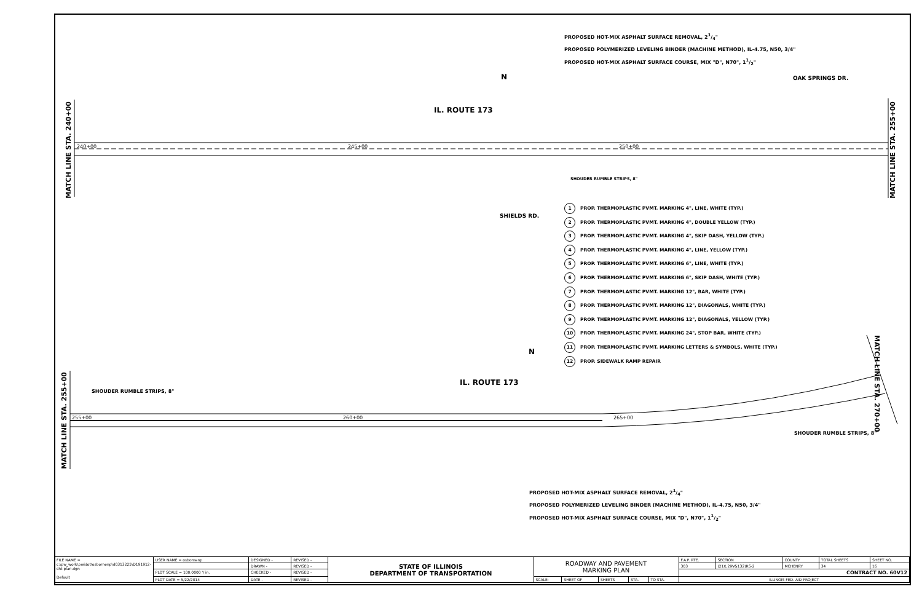MATCH LINE STA. 240+00
MATCH LINE STA. 255+00
MATCH LINE STA. 255+00
MATCH LINE STA. 270+00
PROPOSED HOT-MIX ASPHALT SURFACE REMOVAL, 21/4"
PROPOSED POLYMERIZED LEVELING BINDER (MACHINE METHOD), IL-4.75, N50, 3/4"
PROPOSED HOT-MIX ASPHALT SURFACE COURSE, MIX "D", N70", 11/2"
N OAK SPRINGS DR.
IL. ROUTE 173
240+00 245+00 250+00
SHOUDER RUMBLE STRIPS, 8"
SHIELDS RD.
1 PROP. THERMOPLASTIC PVMT. MARKING 4", LINE, WHITE (TYP.)
2 PROP. THERMOPLASTIC PVMT. MARKING 4", DOUBLE YELLOW (TYP.)
3 PROP. THERMOPLASTIC PVMT. MARKING 4", SKIP DASH, YELLOW (TYP.)
4 PROP. THERMOPLASTIC PVMT. MARKING 4", LINE, YELLOW (TYP.)
5 PROP. THERMOPLASTIC PVMT. MARKING 6", LINE, WHITE (TYP.)
6 PROP. THERMOPLASTIC PVMT. MARKING 6", SKIP DASH, WHITE (TYP.)
7 PROP. THERMOPLASTIC PVMT. MARKING 12", BAR, WHITE (TYP.)
8 PROP. THERMOPLASTIC PVMT. MARKING 12", DIAGONALS, WHITE (TYP.)
9 PROP. THERMOPLASTIC PVMT. MARKING 12", DIAGONALS, YELLOW (TYP.)
10 PROP. THERMOPLASTIC PVMT. MARKING 24", STOP BAR, WHITE (TYP.)
11 PROP. THERMOPLASTIC PVMT. MARKING LETTERS & SYMBOLS, WHITE (TYP.)
12 PROP. SIDEWALK RAMP REPAIR
N
SHOUDER RUMBLE STRIPS, 8"
IL. ROUTE 173
255+00 260+00 265+00
SHOUDER RUMBLE STRIPS, 8"
PROPOSED HOT-MIX ASPHALT SURFACE REMOVAL, 21/4"
PROPOSED POLYMERIZED LEVELING BINDER (MACHINE METHOD), IL-4.75, N50, 3/4"
PROPOSED HOT-MIX ASPHALT SURFACE COURSE, MIX "D", N70", 11/2"
| FILE NAME = c:\pw_work\pwidot\osbornenp\d0313225\D191912-sht-plan.dgn Default | USER NAME = osbornenp | DESIGNED - | REVISED - | STATE OF ILLINOIS DEPARTMENT OF TRANSPORTATION | ROADWAY AND PAVEMENT MARKING PLAN | | | | | F.A.P. RTE. | SECTION | COUNTY | TOTAL SHEETS | SHEET NO. |
| | | DRAWN - | REVISED - | | | | | | | 303 | (21X,29V&132)RS-2 | MCHENRY | 34 | 16 |
| | PLOT SCALE = 100.0000 '/ in. | CHECKED - | REVISED - | | | | | | | CONTRACT NO. 60V12 | | | | |
| | PLOT DATE = 5/22/2014 | DATE - | REVISED - | | SCALE: | SHEET OF | SHEETS | STA. | TO STA. | ILLINOIS FED. AID PROJECT | | | | |